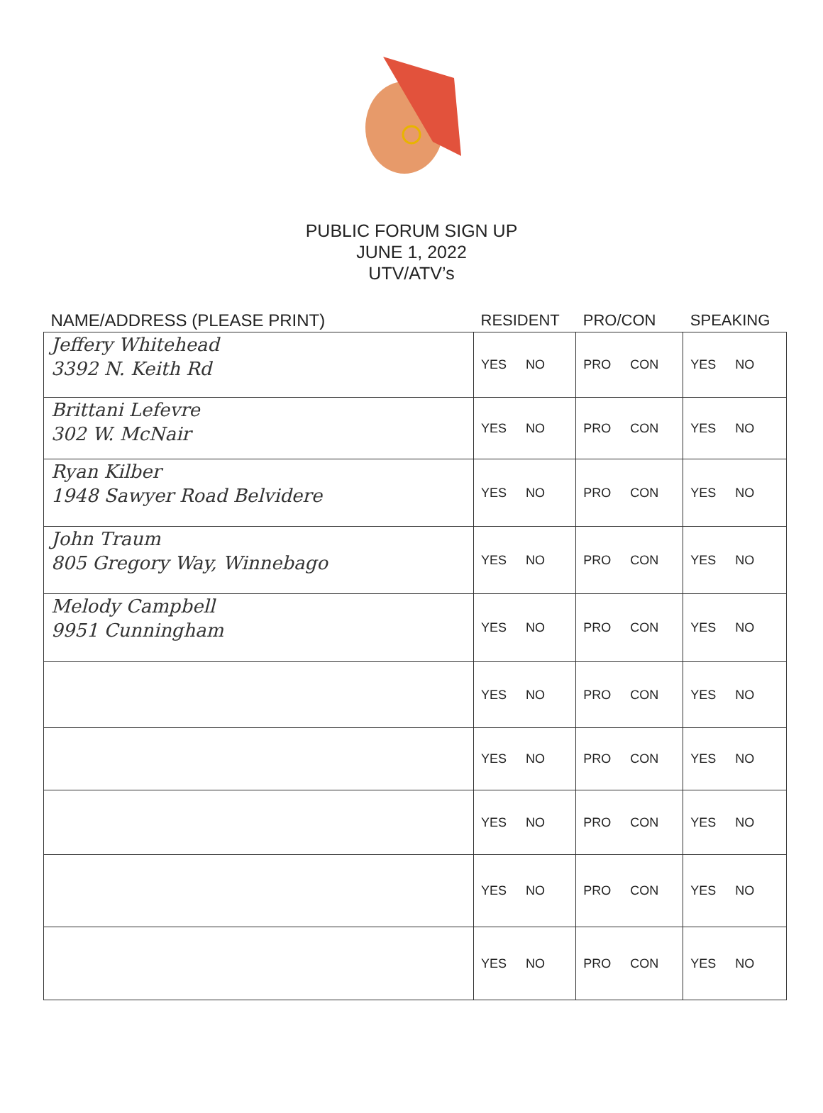PUBLIC FORUM SIGN UP
JUNE 1, 2022
UTV/ATV’s
| NAME/ADDRESS (PLEASE PRINT) | RESIDENT | PRO/CON | SPEAKING |
| --- | --- | --- | --- |
| Jeffery Whitehead 3392 N. Keith Rd | YES NO | PRO CON | YES NO |
| Brittani Lefevre 302 W. McNair | YES NO | PRO CON | YES NO |
| Ryan Kilber 1948 Sawyer Road Belvidere | YES NO | PRO CON | YES NO |
| John Traum 805 Gregory Way, Winnebago | YES NO | PRO CON | YES NO |
| Melody Campbell 9951 Cunningham | YES NO | PRO CON | YES NO |
| | YES NO | PRO CON | YES NO |
| | YES NO | PRO CON | YES NO |
| | YES NO | PRO CON | YES NO |
| | YES NO | PRO CON | YES NO |
| | YES NO | PRO CON | YES NO |